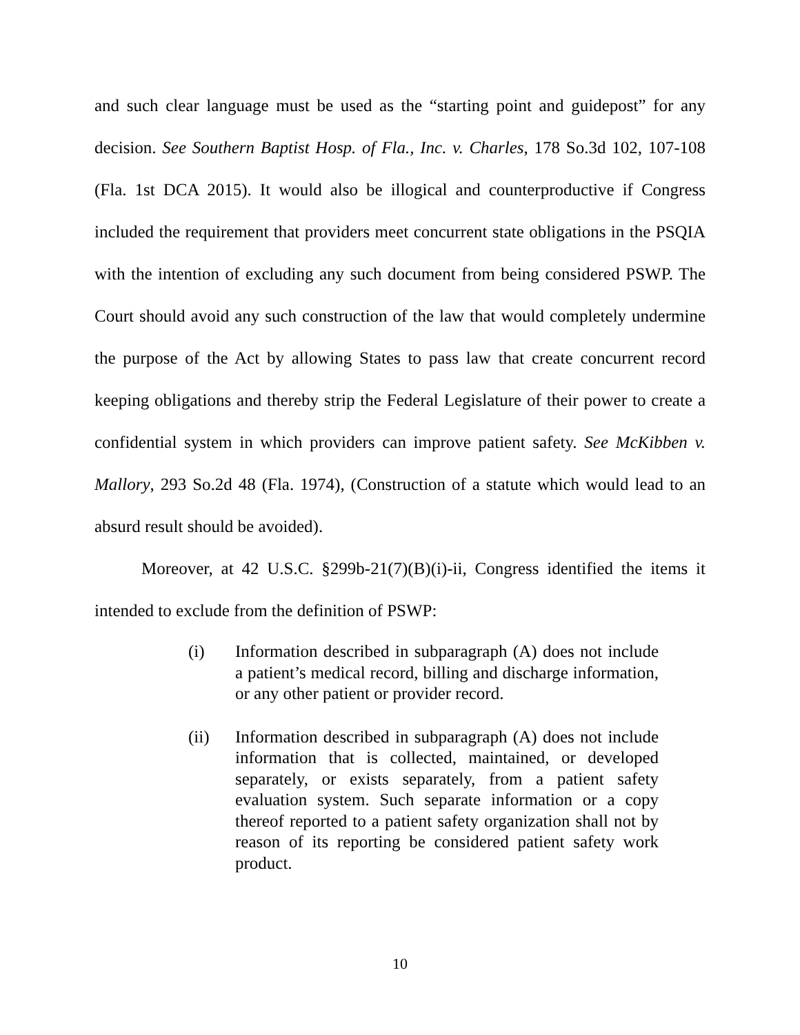and such clear language must be used as the “starting point and guidepost” for any decision. See Southern Baptist Hosp. of Fla., Inc. v. Charles, 178 So.3d 102, 107-108 (Fla. 1st DCA 2015). It would also be illogical and counterproductive if Congress included the requirement that providers meet concurrent state obligations in the PSQIA with the intention of excluding any such document from being considered PSWP. The Court should avoid any such construction of the law that would completely undermine the purpose of the Act by allowing States to pass law that create concurrent record keeping obligations and thereby strip the Federal Legislature of their power to create a confidential system in which providers can improve patient safety. See McKibben v. Mallory, 293 So.2d 48 (Fla. 1974), (Construction of a statute which would lead to an absurd result should be avoided).
Moreover, at 42 U.S.C. §299b-21(7)(B)(i)-ii, Congress identified the items it intended to exclude from the definition of PSWP:
(i) Information described in subparagraph (A) does not include a patient’s medical record, billing and discharge information, or any other patient or provider record.
(ii) Information described in subparagraph (A) does not include information that is collected, maintained, or developed separately, or exists separately, from a patient safety evaluation system. Such separate information or a copy thereof reported to a patient safety organization shall not by reason of its reporting be considered patient safety work product.
10